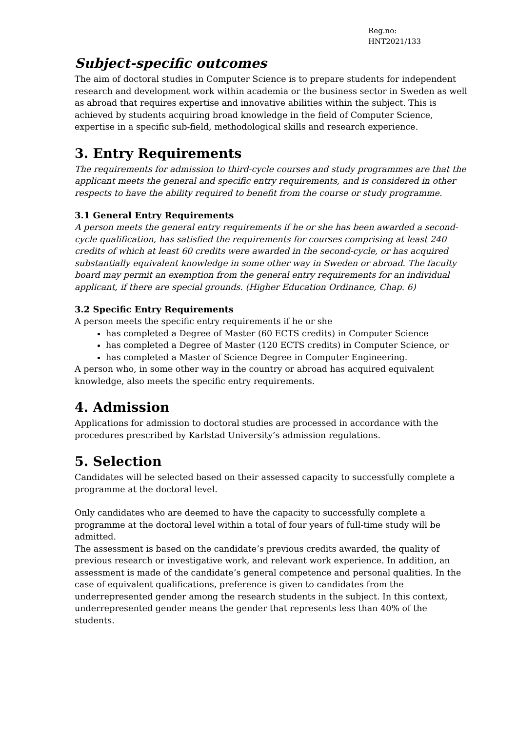Reg.no:
HNT2021/133
Subject-specific outcomes
The aim of doctoral studies in Computer Science is to prepare students for independent research and development work within academia or the business sector in Sweden as well as abroad that requires expertise and innovative abilities within the subject. This is achieved by students acquiring broad knowledge in the field of Computer Science, expertise in a specific sub-field, methodological skills and research experience.
3. Entry Requirements
The requirements for admission to third-cycle courses and study programmes are that the applicant meets the general and specific entry requirements, and is considered in other respects to have the ability required to benefit from the course or study programme.
3.1 General Entry Requirements
A person meets the general entry requirements if he or she has been awarded a second-cycle qualification, has satisfied the requirements for courses comprising at least 240 credits of which at least 60 credits were awarded in the second-cycle, or has acquired substantially equivalent knowledge in some other way in Sweden or abroad. The faculty board may permit an exemption from the general entry requirements for an individual applicant, if there are special grounds. (Higher Education Ordinance, Chap. 6)
3.2 Specific Entry Requirements
A person meets the specific entry requirements if he or she
has completed a Degree of Master (60 ECTS credits) in Computer Science
has completed a Degree of Master (120 ECTS credits) in Computer Science, or
has completed a Master of Science Degree in Computer Engineering.
A person who, in some other way in the country or abroad has acquired equivalent knowledge, also meets the specific entry requirements.
4. Admission
Applications for admission to doctoral studies are processed in accordance with the procedures prescribed by Karlstad University’s admission regulations.
5. Selection
Candidates will be selected based on their assessed capacity to successfully complete a programme at the doctoral level.
Only candidates who are deemed to have the capacity to successfully complete a programme at the doctoral level within a total of four years of full-time study will be admitted.
The assessment is based on the candidate’s previous credits awarded, the quality of previous research or investigative work, and relevant work experience. In addition, an assessment is made of the candidate’s general competence and personal qualities. In the case of equivalent qualifications, preference is given to candidates from the underrepresented gender among the research students in the subject. In this context, underrepresented gender means the gender that represents less than 40% of the students.